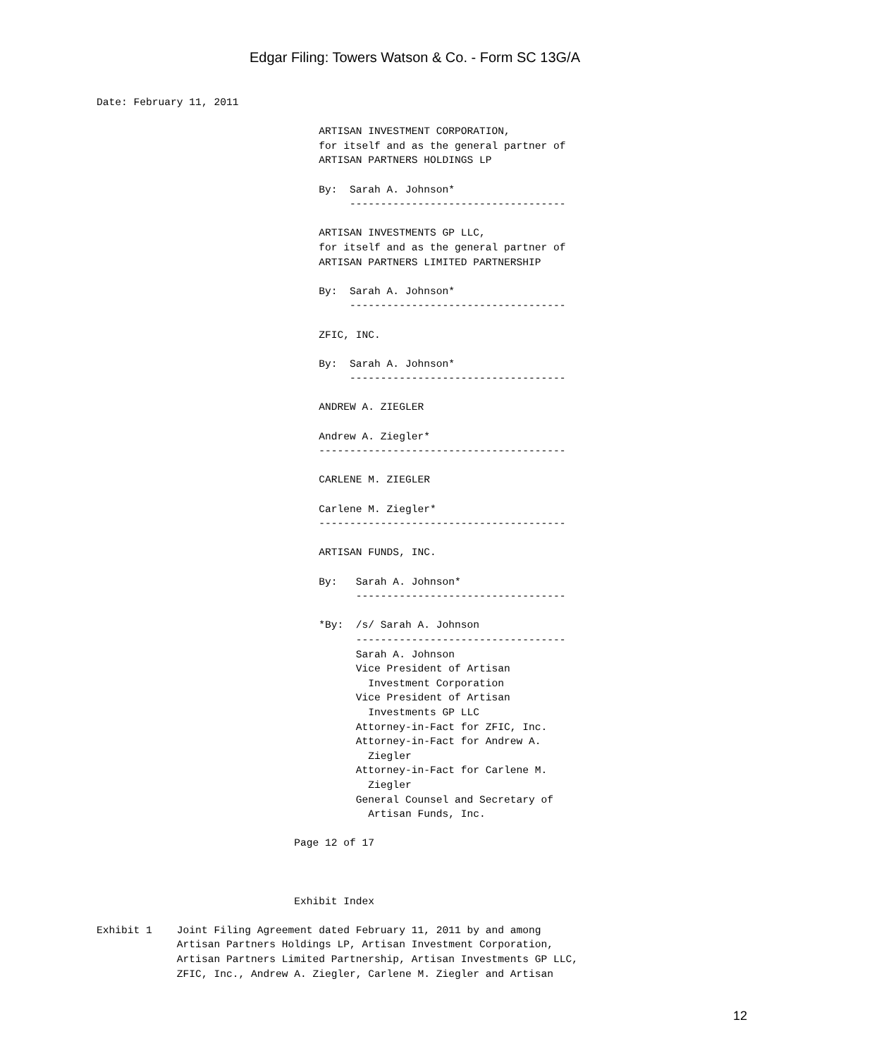Edgar Filing: Towers Watson & Co. - Form SC 13G/A
Date: February 11, 2011

                                    ARTISAN INVESTMENT CORPORATION,
                                    for itself and as the general partner of
                                    ARTISAN PARTNERS HOLDINGS LP

                                    By:  Sarah A. Johnson*
                                         -----------------------------------

                                    ARTISAN INVESTMENTS GP LLC,
                                    for itself and as the general partner of
                                    ARTISAN PARTNERS LIMITED PARTNERSHIP

                                    By:  Sarah A. Johnson*
                                         -----------------------------------

                                    ZFIC, INC.

                                    By:  Sarah A. Johnson*
                                         -----------------------------------

                                    ANDREW A. ZIEGLER

                                    Andrew A. Ziegler*
                                    ----------------------------------------

                                    CARLENE M. ZIEGLER

                                    Carlene M. Ziegler*
                                    ----------------------------------------

                                    ARTISAN FUNDS, INC.

                                    By:   Sarah A. Johnson*
                                          ----------------------------------

                                    *By:  /s/ Sarah A. Johnson
                                          ----------------------------------
                                          Sarah A. Johnson
                                          Vice President of Artisan
                                            Investment Corporation
                                          Vice President of Artisan
                                            Investments GP LLC
                                          Attorney-in-Fact for ZFIC, Inc.
                                          Attorney-in-Fact for Andrew A.
                                            Ziegler
                                          Attorney-in-Fact for Carlene M.
                                            Ziegler
                                          General Counsel and Secretary of
                                            Artisan Funds, Inc.

                                Page 12 of 17



                                Exhibit Index

Exhibit 1    Joint Filing Agreement dated February 11, 2011 by and among
             Artisan Partners Holdings LP, Artisan Investment Corporation,
             Artisan Partners Limited Partnership, Artisan Investments GP LLC,
             ZFIC, Inc., Andrew A. Ziegler, Carlene M. Ziegler and Artisan
12